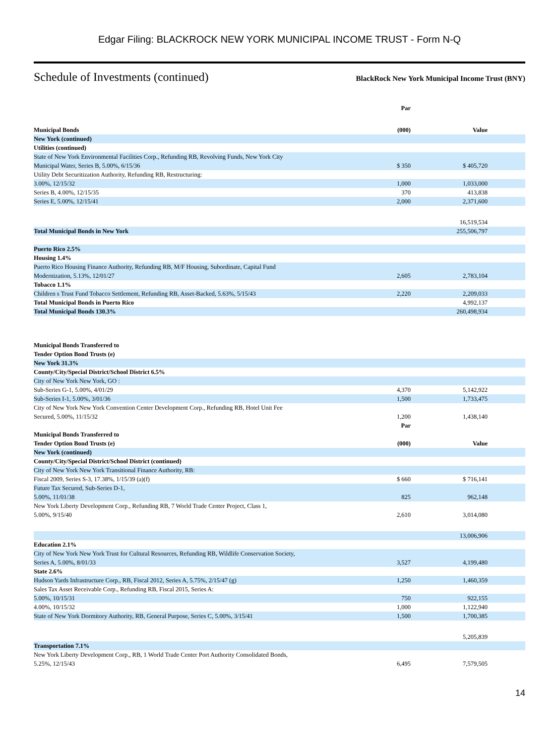Edgar Filing: BLACKROCK NEW YORK MUNICIPAL INCOME TRUST - Form N-Q
Schedule of Investments (continued)
BlackRock New York Municipal Income Trust (BNY)
| | Par | | |
| --- | --- | --- | --- |
| Municipal Bonds | (000) | Value | |
| New York (continued) | | | |
| Utilities (continued) | | | |
| State of New York Environmental Facilities Corp., Refunding RB, Revolving Funds, New York City Municipal Water, Series B, 5.00%, 6/15/36 | $ 350 | $ 405,720 | |
| Utility Debt Securitization Authority, Refunding RB, Restructuring: | | | |
| 3.00%, 12/15/32 | 1,000 | 1,033,000 | |
| Series B, 4.00%, 12/15/35 | 370 | 413,838 | |
| Series E, 5.00%, 12/15/41 | 2,000 | 2,371,600 | |
| | | 16,519,534 | |
| Total Municipal Bonds in New York | | 255,506,797 | |
| Puerto Rico 2.5% | | | |
| Housing 1.4% | | | |
| Puerto Rico Housing Finance Authority, Refunding RB, M/F Housing, Subordinate, Capital Fund Modernization, 5.13%, 12/01/27 | 2,605 | 2,783,104 | |
| Tobacco 1.1% | | | |
| Children s Trust Fund Tobacco Settlement, Refunding RB, Asset-Backed, 5.63%, 5/15/43 | 2,220 | 2,209,033 | |
| Total Municipal Bonds in Puerto Rico | | 4,992,137 | |
| Total Municipal Bonds 130.3% | | 260,498,934 | |
| Municipal Bonds Transferred to Tender Option Bond Trusts (e) | | | |
| New York 31.3% | | | |
| County/City/Special District/School District 6.5% | | | |
| City of New York New York, GO : | | | |
| Sub-Series G-1, 5.00%, 4/01/29 | 4,370 | 5,142,922 | |
| Sub-Series I-1, 5.00%, 3/01/36 | 1,500 | 1,733,475 | |
| City of New York New York Convention Center Development Corp., Refunding RB, Hotel Unit Fee Secured, 5.00%, 11/15/32 | 1,200 | 1,438,140 | |
| | Par | | |
| Municipal Bonds Transferred to Tender Option Bond Trusts (e) | (000) | Value | |
| New York (continued) | | | |
| County/City/Special District/School District (continued) | | | |
| City of New York New York Transitional Finance Authority, RB: | | | |
| Fiscal 2009, Series S-3, 17.38%, 1/15/39 (a)(f) | $ 660 | $ 716,141 | |
| Future Tax Secured, Sub-Series D-1, 5.00%, 11/01/38 | 825 | 962,148 | |
| New York Liberty Development Corp., Refunding RB, 7 World Trade Center Project, Class 1, 5.00%, 9/15/40 | 2,610 | 3,014,080 | |
| | | 13,006,906 | |
| Education 2.1% | | | |
| City of New York New York Trust for Cultural Resources, Refunding RB, Wildlife Conservation Society, Series A, 5.00%, 8/01/33 | 3,527 | 4,199,480 | |
| State 2.6% | | | |
| Hudson Yards Infrastructure Corp., RB, Fiscal 2012, Series A, 5.75%, 2/15/47 (g) | 1,250 | 1,460,359 | |
| Sales Tax Asset Receivable Corp., Refunding RB, Fiscal 2015, Series A: | | | |
| 5.00%, 10/15/31 | 750 | 922,155 | |
| 4.00%, 10/15/32 | 1,000 | 1,122,940 | |
| State of New York Dormitory Authority, RB, General Purpose, Series C, 5.00%, 3/15/41 | 1,500 | 1,700,385 | |
| | | 5,205,839 | |
| Transportation 7.1% | | | |
| New York Liberty Development Corp., RB, 1 World Trade Center Port Authority Consolidated Bonds, 5.25%, 12/15/43 | 6,495 | 7,579,505 | |
14